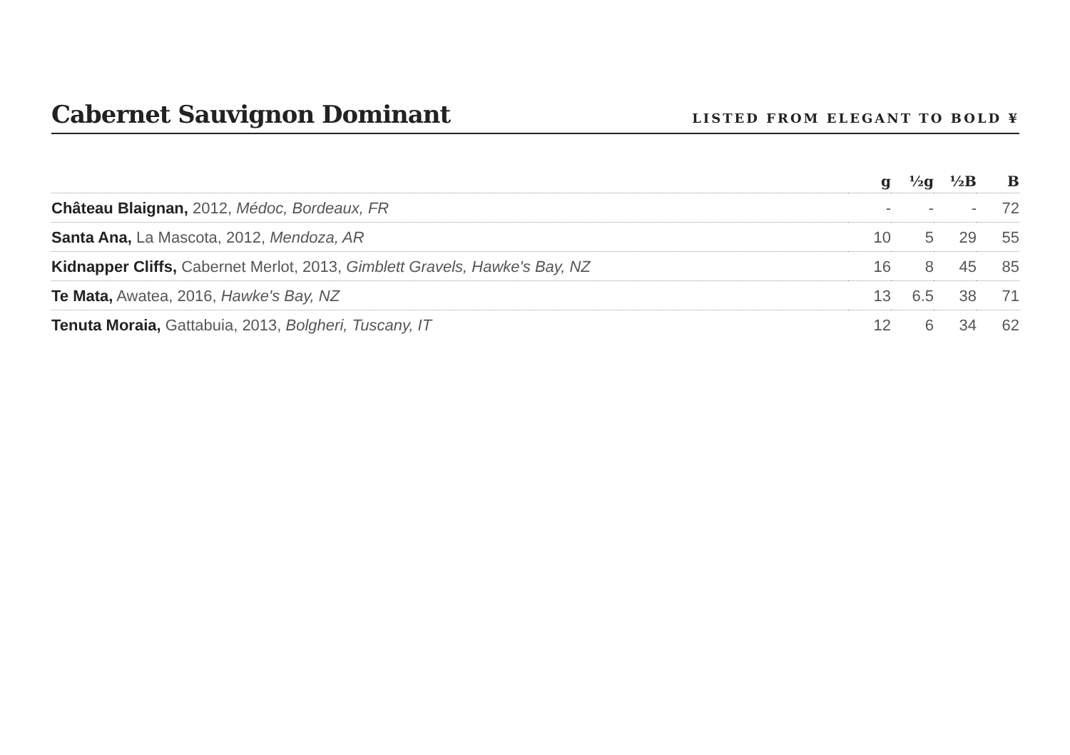Cabernet Sauvignon Dominant
LISTED FROM ELEGANT TO BOLD ¥
| | g | ½g | ½B | B |
| --- | --- | --- | --- | --- |
| Château Blaignan, 2012, Médoc, Bordeaux, FR | - | - | - | 72 |
| Santa Ana, La Mascota, 2012, Mendoza, AR | 10 | 5 | 29 | 55 |
| Kidnapper Cliffs, Cabernet Merlot, 2013, Gimblett Gravels, Hawke's Bay, NZ | 16 | 8 | 45 | 85 |
| Te Mata, Awatea, 2016, Hawke's Bay, NZ | 13 | 6.5 | 38 | 71 |
| Tenuta Moraia, Gattabuia, 2013, Bolgheri, Tuscany, IT | 12 | 6 | 34 | 62 |